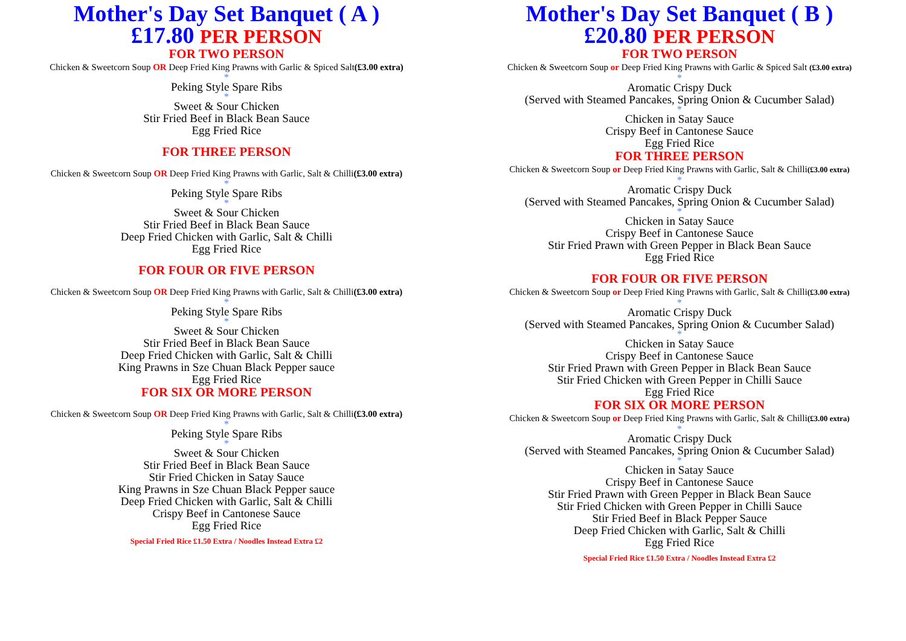Mother's Day Set Banquet ( A )
£17.80 PER PERSON
FOR TWO PERSON
Chicken & Sweetcorn Soup OR Deep Fried King Prawns with Garlic & Spiced Salt(£3.00 extra)
*
Peking Style Spare Ribs
*
Sweet & Sour Chicken
Stir Fried Beef in Black Bean Sauce
Egg Fried Rice
FOR THREE PERSON
Chicken & Sweetcorn Soup OR Deep Fried King Prawns with Garlic, Salt & Chilli(£3.00 extra)
*
Peking Style Spare Ribs
*
Sweet & Sour Chicken
Stir Fried Beef in Black Bean Sauce
Deep Fried Chicken with Garlic, Salt & Chilli
Egg Fried Rice
FOR FOUR OR FIVE PERSON
Chicken & Sweetcorn Soup OR Deep Fried King Prawns with Garlic, Salt & Chilli(£3.00 extra)
*
Peking Style Spare Ribs
*
Sweet & Sour Chicken
Stir Fried Beef in Black Bean Sauce
Deep Fried Chicken with Garlic, Salt & Chilli
King Prawns in Sze Chuan Black Pepper sauce
Egg Fried Rice
FOR SIX OR MORE PERSON
Chicken & Sweetcorn Soup OR Deep Fried King Prawns with Garlic, Salt & Chilli(£3.00 extra)
*
Peking Style Spare Ribs
*
Sweet & Sour Chicken
Stir Fried Beef in Black Bean Sauce
Stir Fried Chicken in Satay Sauce
King Prawns in Sze Chuan Black Pepper sauce
Deep Fried Chicken with Garlic, Salt & Chilli
Crispy Beef in Cantonese Sauce
Egg Fried Rice
Special Fried Rice £1.50 Extra / Noodles Instead Extra £2
Mother's Day Set Banquet ( B )
£20.80 PER PERSON
FOR TWO PERSON
Chicken & Sweetcorn Soup or Deep Fried King Prawns with Garlic & Spiced Salt (£3.00 extra)
*
Aromatic Crispy Duck
(Served with Steamed Pancakes, Spring Onion & Cucumber Salad)
*
Chicken in Satay Sauce
Crispy Beef in Cantonese Sauce
Egg Fried Rice
FOR THREE PERSON
Chicken & Sweetcorn Soup or Deep Fried King Prawns with Garlic, Salt & Chilli(£3.00 extra)
*
Aromatic Crispy Duck
(Served with Steamed Pancakes, Spring Onion & Cucumber Salad)
*
Chicken in Satay Sauce
Crispy Beef in Cantonese Sauce
Stir Fried Prawn with Green Pepper in Black Bean Sauce
Egg Fried Rice
FOR FOUR OR FIVE PERSON
Chicken & Sweetcorn Soup or Deep Fried King Prawns with Garlic, Salt & Chilli(£3.00 extra)
*
Aromatic Crispy Duck
(Served with Steamed Pancakes, Spring Onion & Cucumber Salad)
*
Chicken in Satay Sauce
Crispy Beef in Cantonese Sauce
Stir Fried Prawn with Green Pepper in Black Bean Sauce
Stir Fried Chicken with Green Pepper in Chilli Sauce
Egg Fried Rice
FOR SIX OR MORE PERSON
Chicken & Sweetcorn Soup or Deep Fried King Prawns with Garlic, Salt & Chilli(£3.00 extra)
*
Aromatic Crispy Duck
(Served with Steamed Pancakes, Spring Onion & Cucumber Salad)
*
Chicken in Satay Sauce
Crispy Beef in Cantonese Sauce
Stir Fried Prawn with Green Pepper in Black Bean Sauce
Stir Fried Chicken with Green Pepper in Chilli Sauce
Stir Fried Beef in Black Pepper Sauce
Deep Fried Chicken with Garlic, Salt & Chilli
Egg Fried Rice
Special Fried Rice £1.50 Extra / Noodles Instead Extra £2